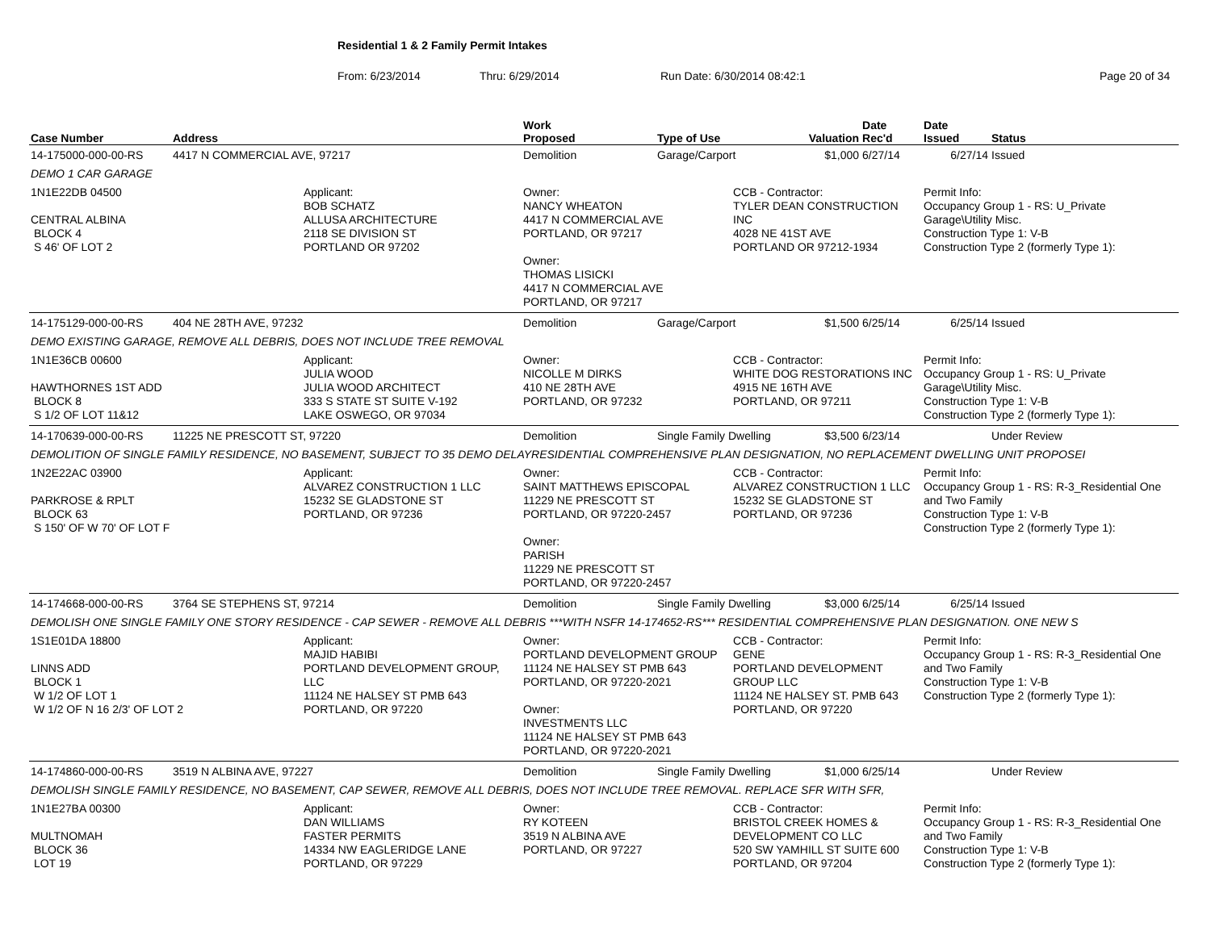Residential 1 & 2 Family Permit Intakes
From: 6/23/2014 Thru: 6/29/2014 Run Date: 6/30/2014 08:42:1 Page 20 of 34
| Case Number | Address | | Work Proposed | Type of Use | | Valuation | Date Rec'd | Date Issued | Status |
| --- | --- | --- | --- | --- | --- | --- | --- | --- | --- |
| 14-175000-000-00-RS | 4417 N COMMERCIAL AVE, 97217 | | Demolition | Garage/Carport | | $1,000 | 6/27/14 | 6/27/14 | Issued |
| DEMO 1 CAR GARAGE | | | | | | | | | |
| 1N1E22DB 04500 CENTRAL ALBINA BLOCK 4 S 46' OF LOT 2 | | Applicant: BOB SCHATZ ALLUSA ARCHITECTURE 2118 SE DIVISION ST PORTLAND OR 97202 | Owner: NANCY WHEATON 4417 N COMMERCIAL AVE PORTLAND, OR 97217 Owner: THOMAS LISICKI 4417 N COMMERCIAL AVE PORTLAND, OR 97217 | | CCB - Contractor: TYLER DEAN CONSTRUCTION INC 4028 NE 41ST AVE PORTLAND OR 97212-1934 | | | Permit Info: Occupancy Group 1 - RS: U_Private Garage\Utility Misc. Construction Type 1: V-B Construction Type 2 (formerly Type 1): | |
| 14-175129-000-00-RS | 404 NE 28TH AVE, 97232 | | Demolition | Garage/Carport | | $1,500 | 6/25/14 | 6/25/14 | Issued |
| DEMO EXISTING GARAGE, REMOVE ALL DEBRIS, DOES NOT INCLUDE TREE REMOVAL | | | | | | | | | |
| 1N1E36CB 00600 HAWTHORNES 1ST ADD BLOCK 8 S 1/2 OF LOT 11&12 | | Applicant: JULIA WOOD JULIA WOOD ARCHITECT 333 S STATE ST SUITE V-192 LAKE OSWEGO, OR 97034 | Owner: NICOLLE M DIRKS 410 NE 28TH AVE PORTLAND, OR 97232 | | CCB - Contractor: WHITE DOG RESTORATIONS INC 4915 NE 16TH AVE PORTLAND, OR 97211 | | | Permit Info: Occupancy Group 1 - RS: U_Private Garage\Utility Misc. Construction Type 1: V-B Construction Type 2 (formerly Type 1): | |
| 14-170639-000-00-RS | 11225 NE PRESCOTT ST, 97220 | | Demolition | Single Family Dwelling | | $3,500 | 6/23/14 | | Under Review |
| DEMOLITION OF SINGLE FAMILY RESIDENCE, NO BASEMENT, SUBJECT TO 35 DEMO DELAYRESIDENTIAL COMPREHENSIVE PLAN DESIGNATION, NO REPLACEMENT DWELLING UNIT PROPOSEI | | | | | | | | | |
| 1N2E22AC 03900 PARKROSE & RPLT BLOCK 63 S 150' OF W 70' OF LOT F | | Applicant: ALVAREZ CONSTRUCTION 1 LLC 15232 SE GLADSTONE ST PORTLAND, OR 97236 | Owner: SAINT MATTHEWS EPISCOPAL 11229 NE PRESCOTT ST PORTLAND, OR 97220-2457 Owner: PARISH 11229 NE PRESCOTT ST PORTLAND, OR 97220-2457 | | CCB - Contractor: ALVAREZ CONSTRUCTION 1 LLC 15232 SE GLADSTONE ST PORTLAND, OR 97236 | | | Permit Info: Occupancy Group 1 - RS: R-3_Residential One and Two Family Construction Type 1: V-B Construction Type 2 (formerly Type 1): | |
| 14-174668-000-00-RS | 3764 SE STEPHENS ST, 97214 | | Demolition | Single Family Dwelling | | $3,000 | 6/25/14 | 6/25/14 | Issued |
| DEMOLISH ONE SINGLE FAMILY ONE STORY RESIDENCE - CAP SEWER - REMOVE ALL DEBRIS ***WITH NSFR 14-174652-RS*** RESIDENTIAL COMPREHENSIVE PLAN DESIGNATION. ONE NEW S | | | | | | | | | |
| 1S1E01DA 18800 LINNS ADD BLOCK 1 W 1/2 OF LOT 1 W 1/2 OF N 16 2/3' OF LOT 2 | | Applicant: MAJID HABIBI PORTLAND DEVELOPMENT GROUP, LLC 11124 NE HALSEY ST PMB 643 PORTLAND, OR 97220 | Owner: PORTLAND DEVELOPMENT GROUP 11124 NE HALSEY ST PMB 643 PORTLAND, OR 97220-2021 Owner: INVESTMENTS LLC 11124 NE HALSEY ST PMB 643 PORTLAND, OR 97220-2021 | | CCB - Contractor: GENE PORTLAND DEVELOPMENT GROUP LLC 11124 NE HALSEY ST. PMB 643 PORTLAND, OR 97220 | | | Permit Info: Occupancy Group 1 - RS: R-3_Residential One and Two Family Construction Type 1: V-B Construction Type 2 (formerly Type 1): | |
| 14-174860-000-00-RS | 3519 N ALBINA AVE, 97227 | | Demolition | Single Family Dwelling | | $1,000 | 6/25/14 | | Under Review |
| DEMOLISH SINGLE FAMILY RESIDENCE, NO BASEMENT, CAP SEWER, REMOVE ALL DEBRIS, DOES NOT INCLUDE TREE REMOVAL. REPLACE SFR WITH SFR, | | | | | | | | | |
| 1N1E27BA 00300 MULTNOMAH BLOCK 36 LOT 19 | | Applicant: DAN WILLIAMS FASTER PERMITS 14334 NW EAGLERIDGE LANE PORTLAND, OR 97229 | Owner: RY KOTEEN 3519 N ALBINA AVE PORTLAND, OR 97227 | | CCB - Contractor: BRISTOL CREEK HOMES & DEVELOPMENT CO LLC 520 SW YAMHILL ST SUITE 600 PORTLAND, OR 97204 | | | Permit Info: Occupancy Group 1 - RS: R-3_Residential One and Two Family Construction Type 1: V-B Construction Type 2 (formerly Type 1): | |